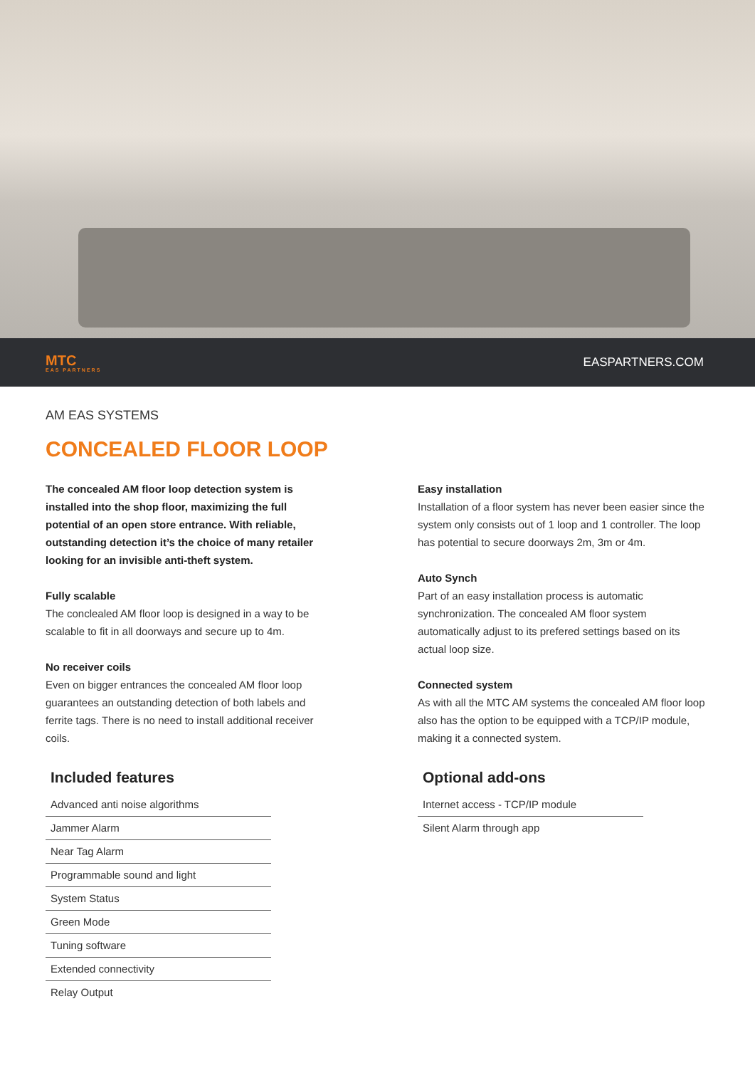MTC
EAS PARTNERS
EASPARTNERS.COM
AM EAS SYSTEMS
CONCEALED FLOOR LOOP
The concealed AM floor loop detection system is installed into the shop floor, maximizing the full potential of an open store entrance. With reliable, outstanding detection it’s the choice of many retailer looking for an invisible anti-theft system.
Fully scalable
The conclealed AM floor loop is designed in a way to be scalable to fit in all doorways and secure up to 4m.
No receiver coils
Even on bigger entrances the concealed AM floor loop guarantees an outstanding detection of both labels and ferrite tags. There is no need to install additional receiver coils.
Included features
Advanced anti noise algorithms
Jammer Alarm
Near Tag Alarm
Programmable sound and light
System Status
Green Mode
Tuning software
Extended connectivity
Relay Output
Easy installation
Installation of a floor system has never been easier since the system only consists out of 1 loop and 1 controller. The loop has potential to secure doorways 2m, 3m or 4m.
Auto Synch
Part of an easy installation process is automatic synchronization. The concealed AM floor system automatically adjust to its prefered settings based on its actual loop size.
Connected system
As with all the MTC AM systems the concealed AM floor loop also has the option to be equipped with a TCP/IP module, making it a connected system.
Optional add-ons
Internet access - TCP/IP module
Silent Alarm through app